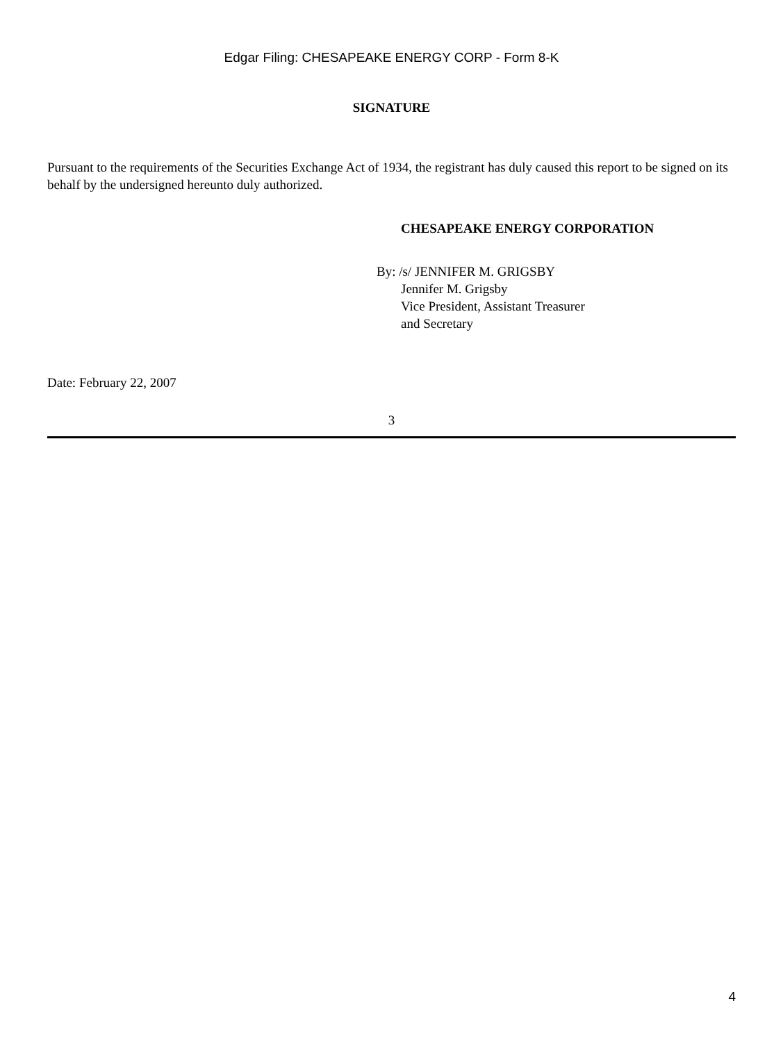Edgar Filing: CHESAPEAKE ENERGY CORP - Form 8-K
SIGNATURE
Pursuant to the requirements of the Securities Exchange Act of 1934, the registrant has duly caused this report to be signed on its behalf by the undersigned hereunto duly authorized.
CHESAPEAKE ENERGY CORPORATION
By: /s/ JENNIFER M. GRIGSBY
Jennifer M. Grigsby
Vice President, Assistant Treasurer
and Secretary
Date: February 22, 2007
3
4